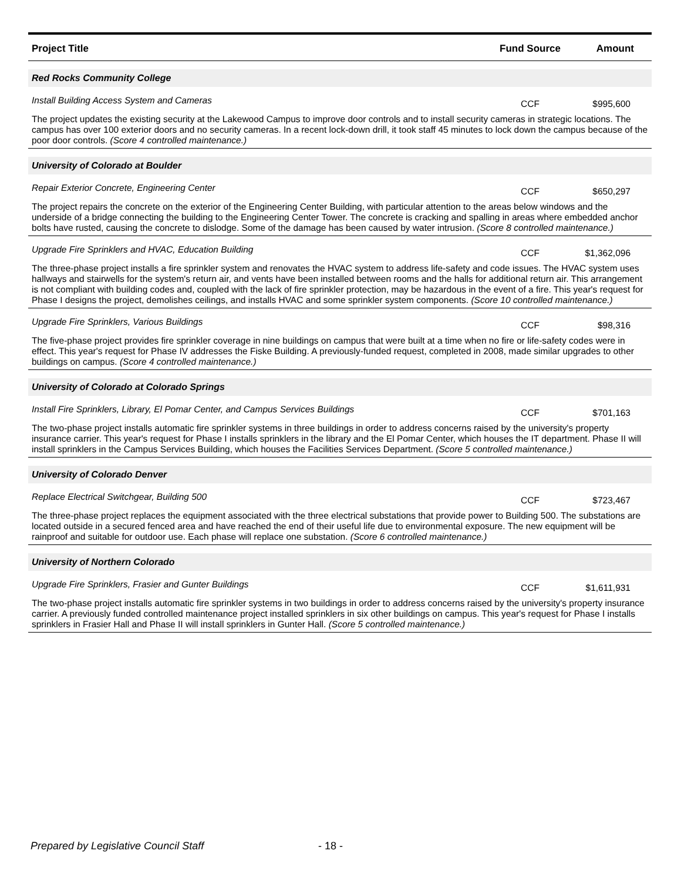| Project Title | Fund Source | Amount |
| --- | --- | --- |
| Red Rocks Community College | | |
| Install Building Access System and Cameras | CCF | $995,600 |
| The project updates the existing security at the Lakewood Campus to improve door controls and to install security cameras in strategic locations. The campus has over 100 exterior doors and no security cameras. In a recent lock-down drill, it took staff 45 minutes to lock down the campus because of the poor door controls. (Score 4 controlled maintenance.) | | |
| University of Colorado at Boulder | | |
| Repair Exterior Concrete, Engineering Center | CCF | $650,297 |
| The project repairs the concrete on the exterior of the Engineering Center Building, with particular attention to the areas below windows and the underside of a bridge connecting the building to the Engineering Center Tower. The concrete is cracking and spalling in areas where embedded anchor bolts have rusted, causing the concrete to dislodge. Some of the damage has been caused by water intrusion. (Score 8 controlled maintenance.) | | |
| Upgrade Fire Sprinklers and HVAC, Education Building | CCF | $1,362,096 |
| The three-phase project installs a fire sprinkler system and renovates the HVAC system to address life-safety and code issues. The HVAC system uses hallways and stairwells for the system's return air, and vents have been installed between rooms and the halls for additional return air. This arrangement is not compliant with building codes and, coupled with the lack of fire sprinkler protection, may be hazardous in the event of a fire. This year's request for Phase I designs the project, demolishes ceilings, and installs HVAC and some sprinkler system components. (Score 10 controlled maintenance.) | | |
| Upgrade Fire Sprinklers, Various Buildings | CCF | $98,316 |
| The five-phase project provides fire sprinkler coverage in nine buildings on campus that were built at a time when no fire or life-safety codes were in effect. This year's request for Phase IV addresses the Fiske Building. A previously-funded request, completed in 2008, made similar upgrades to other buildings on campus. (Score 4 controlled maintenance.) | | |
| University of Colorado at Colorado Springs | | |
| Install Fire Sprinklers, Library, El Pomar Center, and Campus Services Buildings | CCF | $701,163 |
| The two-phase project installs automatic fire sprinkler systems in three buildings in order to address concerns raised by the university's property insurance carrier. This year's request for Phase I installs sprinklers in the library and the El Pomar Center, which houses the IT department. Phase II will install sprinklers in the Campus Services Building, which houses the Facilities Services Department. (Score 5 controlled maintenance.) | | |
| University of Colorado Denver | | |
| Replace Electrical Switchgear, Building 500 | CCF | $723,467 |
| The three-phase project replaces the equipment associated with the three electrical substations that provide power to Building 500. The substations are located outside in a secured fenced area and have reached the end of their useful life due to environmental exposure. The new equipment will be rainproof and suitable for outdoor use. Each phase will replace one substation. (Score 6 controlled maintenance.) | | |
| University of Northern Colorado | | |
| Upgrade Fire Sprinklers, Frasier and Gunter Buildings | CCF | $1,611,931 |
| The two-phase project installs automatic fire sprinkler systems in two buildings in order to address concerns raised by the university's property insurance carrier. A previously funded controlled maintenance project installed sprinklers in six other buildings on campus. This year's request for Phase I installs sprinklers in Frasier Hall and Phase II will install sprinklers in Gunter Hall. (Score 5 controlled maintenance.) | | |
Prepared by Legislative Council Staff
- 18 -